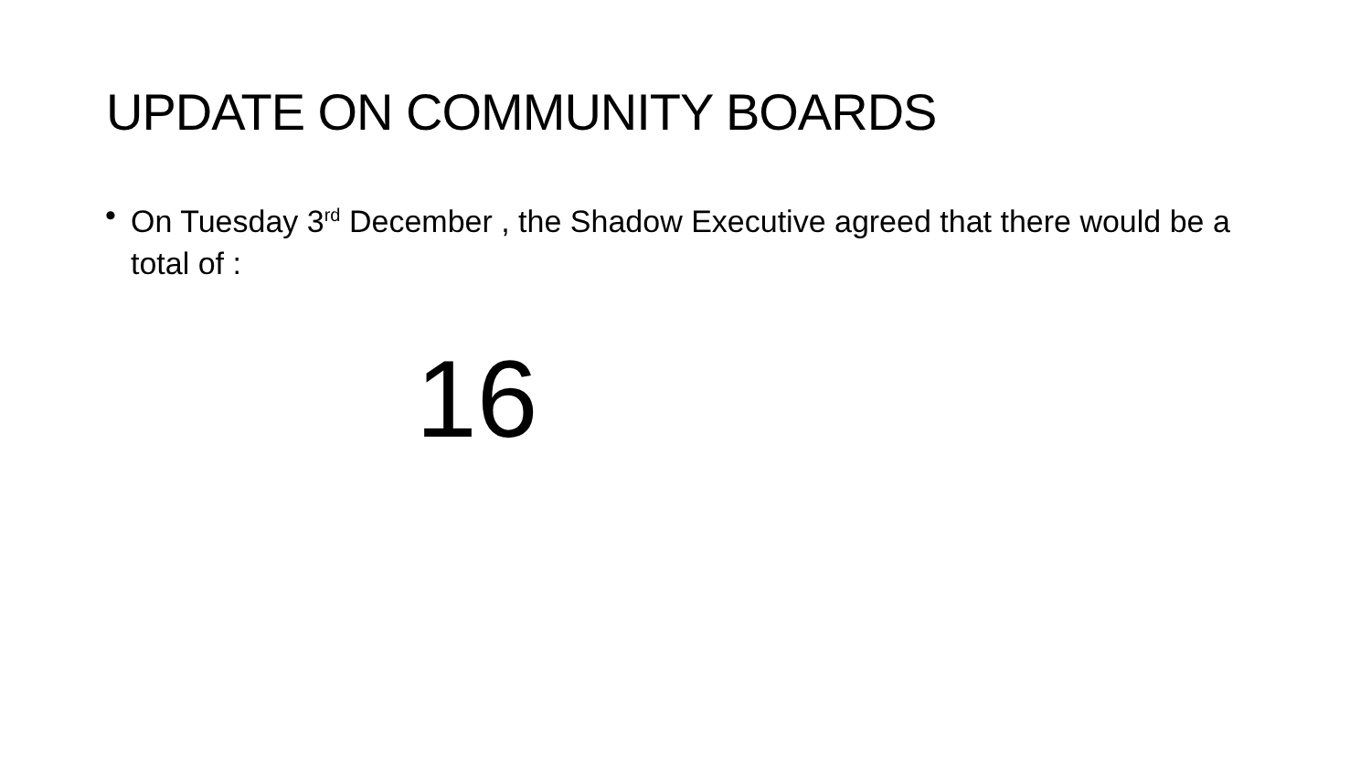UPDATE ON COMMUNITY BOARDS
• On Tuesday 3<sup>rd</sup> December , the Shadow Executive agreed that there would be a total of :
16